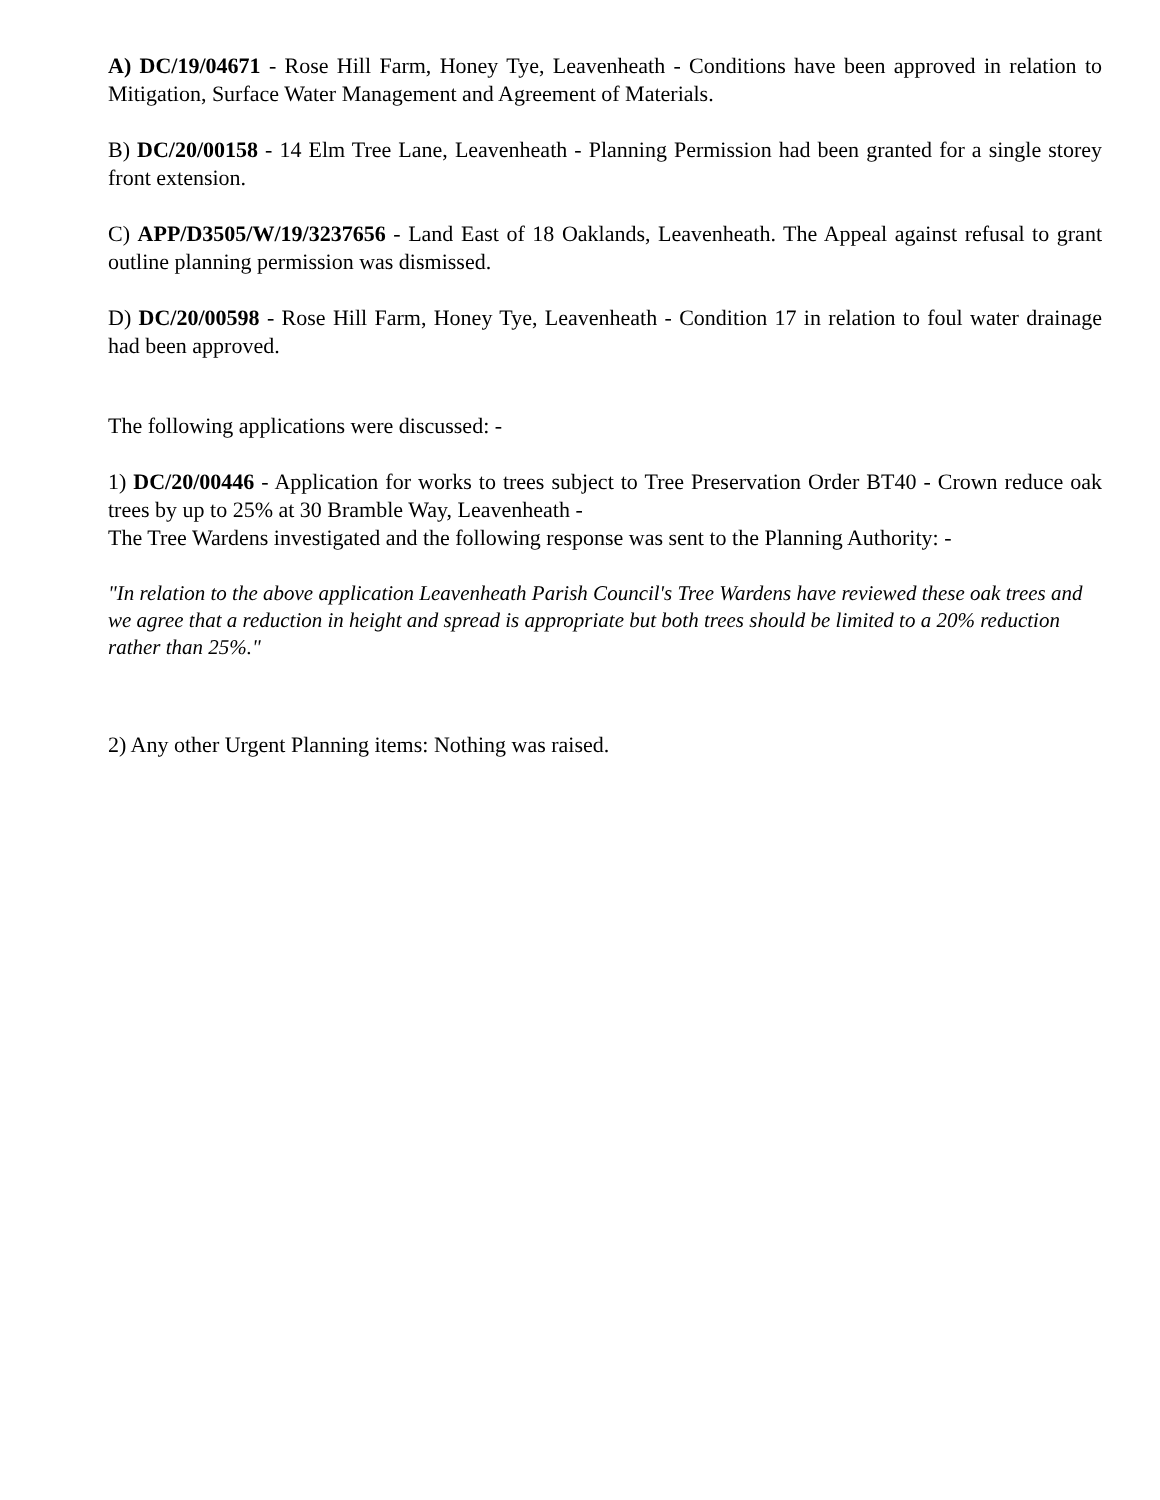A) DC/19/04671 - Rose Hill Farm, Honey Tye, Leavenheath - Conditions have been approved in relation to Mitigation, Surface Water Management and Agreement of Materials.
B) DC/20/00158 - 14 Elm Tree Lane, Leavenheath - Planning Permission had been granted for a single storey front extension.
C) APP/D3505/W/19/3237656 - Land East of 18 Oaklands, Leavenheath. The Appeal against refusal to grant outline planning permission was dismissed.
D) DC/20/00598 - Rose Hill Farm, Honey Tye, Leavenheath - Condition 17 in relation to foul water drainage had been approved.
The following applications were discussed: -
1) DC/20/00446 - Application for works to trees subject to Tree Preservation Order BT40 - Crown reduce oak trees by up to 25% at 30 Bramble Way, Leavenheath -
The Tree Wardens investigated and the following response was sent to the Planning Authority: -
"In relation to the above application Leavenheath Parish Council's Tree Wardens have reviewed these oak trees and we agree that a reduction in height and spread is appropriate but both trees should be limited to a 20% reduction rather than 25%."
2) Any other Urgent Planning items: Nothing was raised.